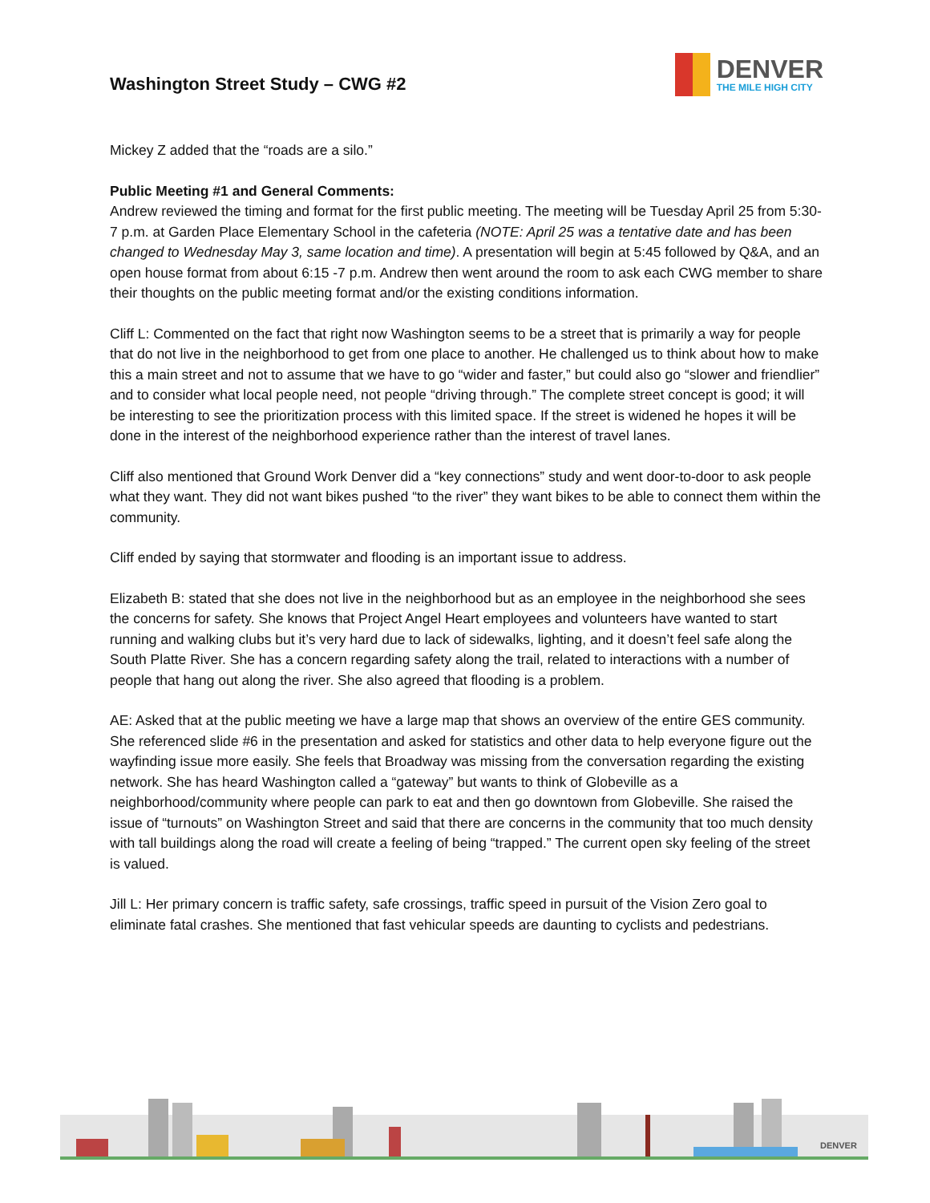Washington Street Study – CWG #2
DENVER
THE MILE HIGH CITY
Mickey Z added that the “roads are a silo.”
Public Meeting #1 and General Comments:
Andrew reviewed the timing and format for the first public meeting. The meeting will be Tuesday April 25 from 5:30-7 p.m. at Garden Place Elementary School in the cafeteria (NOTE: April 25 was a tentative date and has been changed to Wednesday May 3, same location and time). A presentation will begin at 5:45 followed by Q&A, and an open house format from about 6:15 -7 p.m. Andrew then went around the room to ask each CWG member to share their thoughts on the public meeting format and/or the existing conditions information.
Cliff L: Commented on the fact that right now Washington seems to be a street that is primarily a way for people that do not live in the neighborhood to get from one place to another. He challenged us to think about how to make this a main street and not to assume that we have to go “wider and faster,” but could also go “slower and friendlier” and to consider what local people need, not people “driving through.” The complete street concept is good; it will be interesting to see the prioritization process with this limited space. If the street is widened he hopes it will be done in the interest of the neighborhood experience rather than the interest of travel lanes.
Cliff also mentioned that Ground Work Denver did a “key connections” study and went door-to-door to ask people what they want. They did not want bikes pushed “to the river” they want bikes to be able to connect them within the community.
Cliff ended by saying that stormwater and flooding is an important issue to address.
Elizabeth B: stated that she does not live in the neighborhood but as an employee in the neighborhood she sees the concerns for safety. She knows that Project Angel Heart employees and volunteers have wanted to start running and walking clubs but it’s very hard due to lack of sidewalks, lighting, and it doesn’t feel safe along the South Platte River. She has a concern regarding safety along the trail, related to interactions with a number of people that hang out along the river. She also agreed that flooding is a problem.
AE: Asked that at the public meeting we have a large map that shows an overview of the entire GES community. She referenced slide #6 in the presentation and asked for statistics and other data to help everyone figure out the wayfinding issue more easily. She feels that Broadway was missing from the conversation regarding the existing network. She has heard Washington called a “gateway” but wants to think of Globeville as a neighborhood/community where people can park to eat and then go downtown from Globeville. She raised the issue of “turnouts” on Washington Street and said that there are concerns in the community that too much density with tall buildings along the road will create a feeling of being “trapped.” The current open sky feeling of the street is valued.
Jill L: Her primary concern is traffic safety, safe crossings, traffic speed in pursuit of the Vision Zero goal to eliminate fatal crashes. She mentioned that fast vehicular speeds are daunting to cyclists and pedestrians.
DENVER